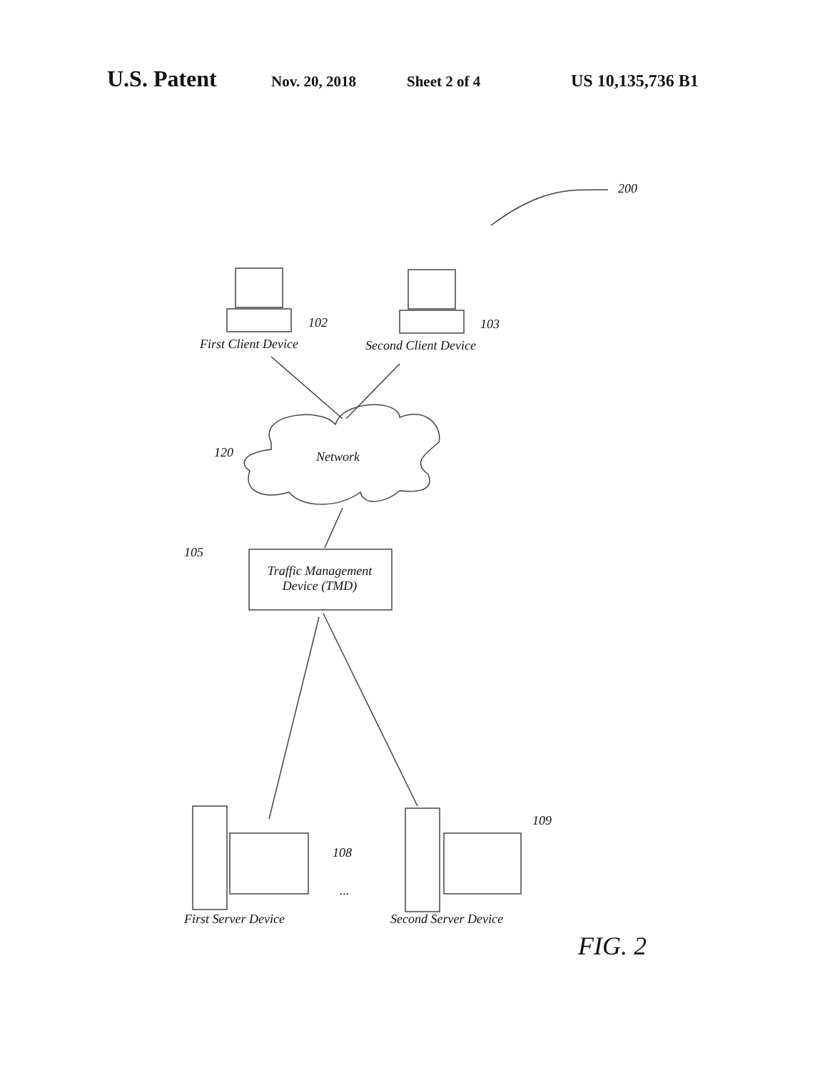U.S. Patent Nov. 20, 2018 Sheet 2 of 4 US 10,135,736 B1
200
102
First Client Device
103
Second Client Device
120 Network
105
Traffic Management
Device (TMD)
109
108
...
First Server Device Second Server Device
FIG. 2